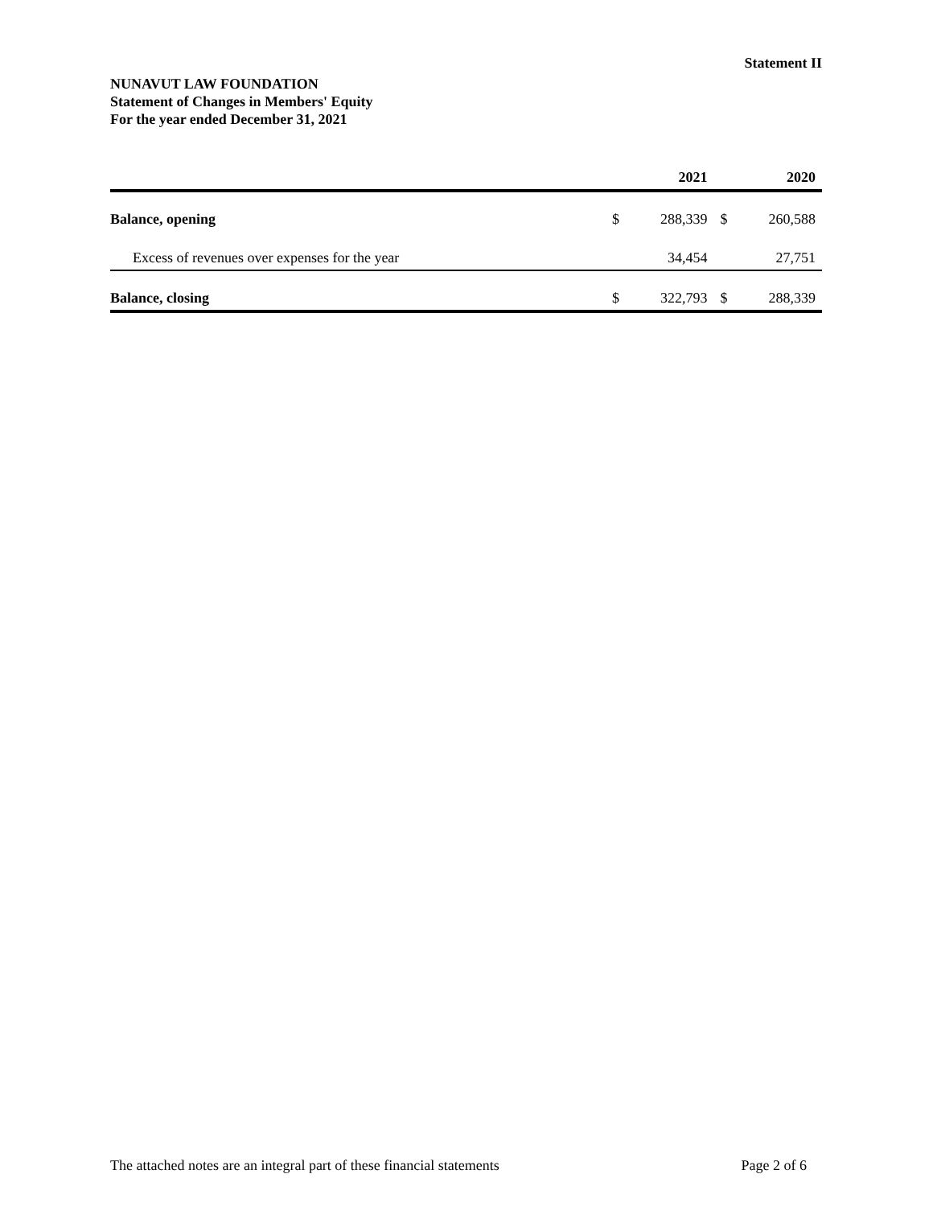Statement II
NUNAVUT LAW FOUNDATION
Statement of Changes in Members' Equity
For the year ended December 31, 2021
| | | 2021 | | 2020 |
| --- | --- | --- | --- | --- |
| Balance, opening | $ | 288,339 | $ | 260,588 |
| Excess of revenues over expenses for the year | | 34,454 | | 27,751 |
| Balance, closing | $ | 322,793 | $ | 288,339 |
The attached notes are an integral part of these financial statements Page 2 of 6